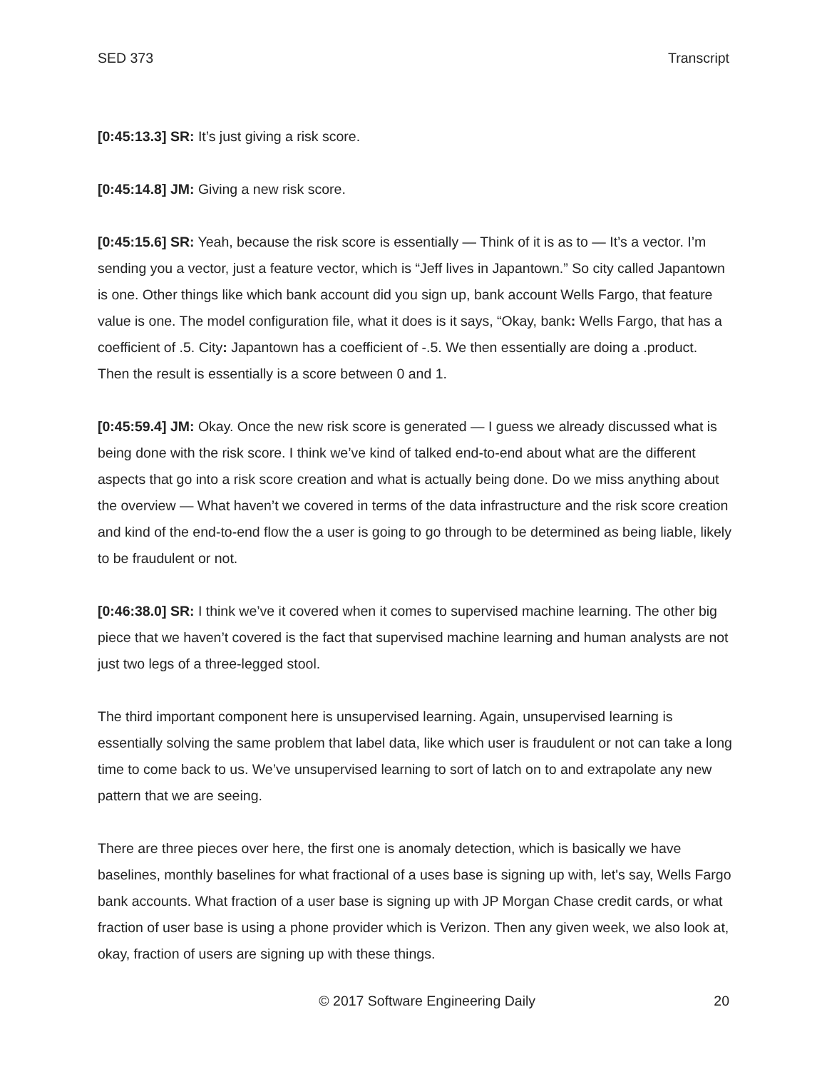SED 373 Transcript
[0:45:13.3] SR: It’s just giving a risk score.
[0:45:14.8] JM: Giving a new risk score.
[0:45:15.6] SR: Yeah, because the risk score is essentially — Think of it is as to — It’s a vector. I’m sending you a vector, just a feature vector, which is “Jeff lives in Japantown.” So city called Japantown is one. Other things like which bank account did you sign up, bank account Wells Fargo, that feature value is one. The model configuration file, what it does is it says, “Okay, bank: Wells Fargo, that has a coefficient of .5. City: Japantown has a coefficient of -.5. We then essentially are doing a .product. Then the result is essentially is a score between 0 and 1.
[0:45:59.4] JM: Okay. Once the new risk score is generated — I guess we already discussed what is being done with the risk score. I think we’ve kind of talked end-to-end about what are the different aspects that go into a risk score creation and what is actually being done. Do we miss anything about the overview — What haven’t we covered in terms of the data infrastructure and the risk score creation and kind of the end-to-end flow the a user is going to go through to be determined as being liable, likely to be fraudulent or not.
[0:46:38.0] SR: I think we’ve it covered when it comes to supervised machine learning. The other big piece that we haven’t covered is the fact that supervised machine learning and human analysts are not just two legs of a three-legged stool.
The third important component here is unsupervised learning. Again, unsupervised learning is essentially solving the same problem that label data, like which user is fraudulent or not can take a long time to come back to us. We’ve unsupervised learning to sort of latch on to and extrapolate any new pattern that we are seeing.
There are three pieces over here, the first one is anomaly detection, which is basically we have baselines, monthly baselines for what fractional of a uses base is signing up with, let's say, Wells Fargo bank accounts. What fraction of a user base is signing up with JP Morgan Chase credit cards, or what fraction of user base is using a phone provider which is Verizon. Then any given week, we also look at, okay, fraction of users are signing up with these things.
© 2017 Software Engineering Daily 20